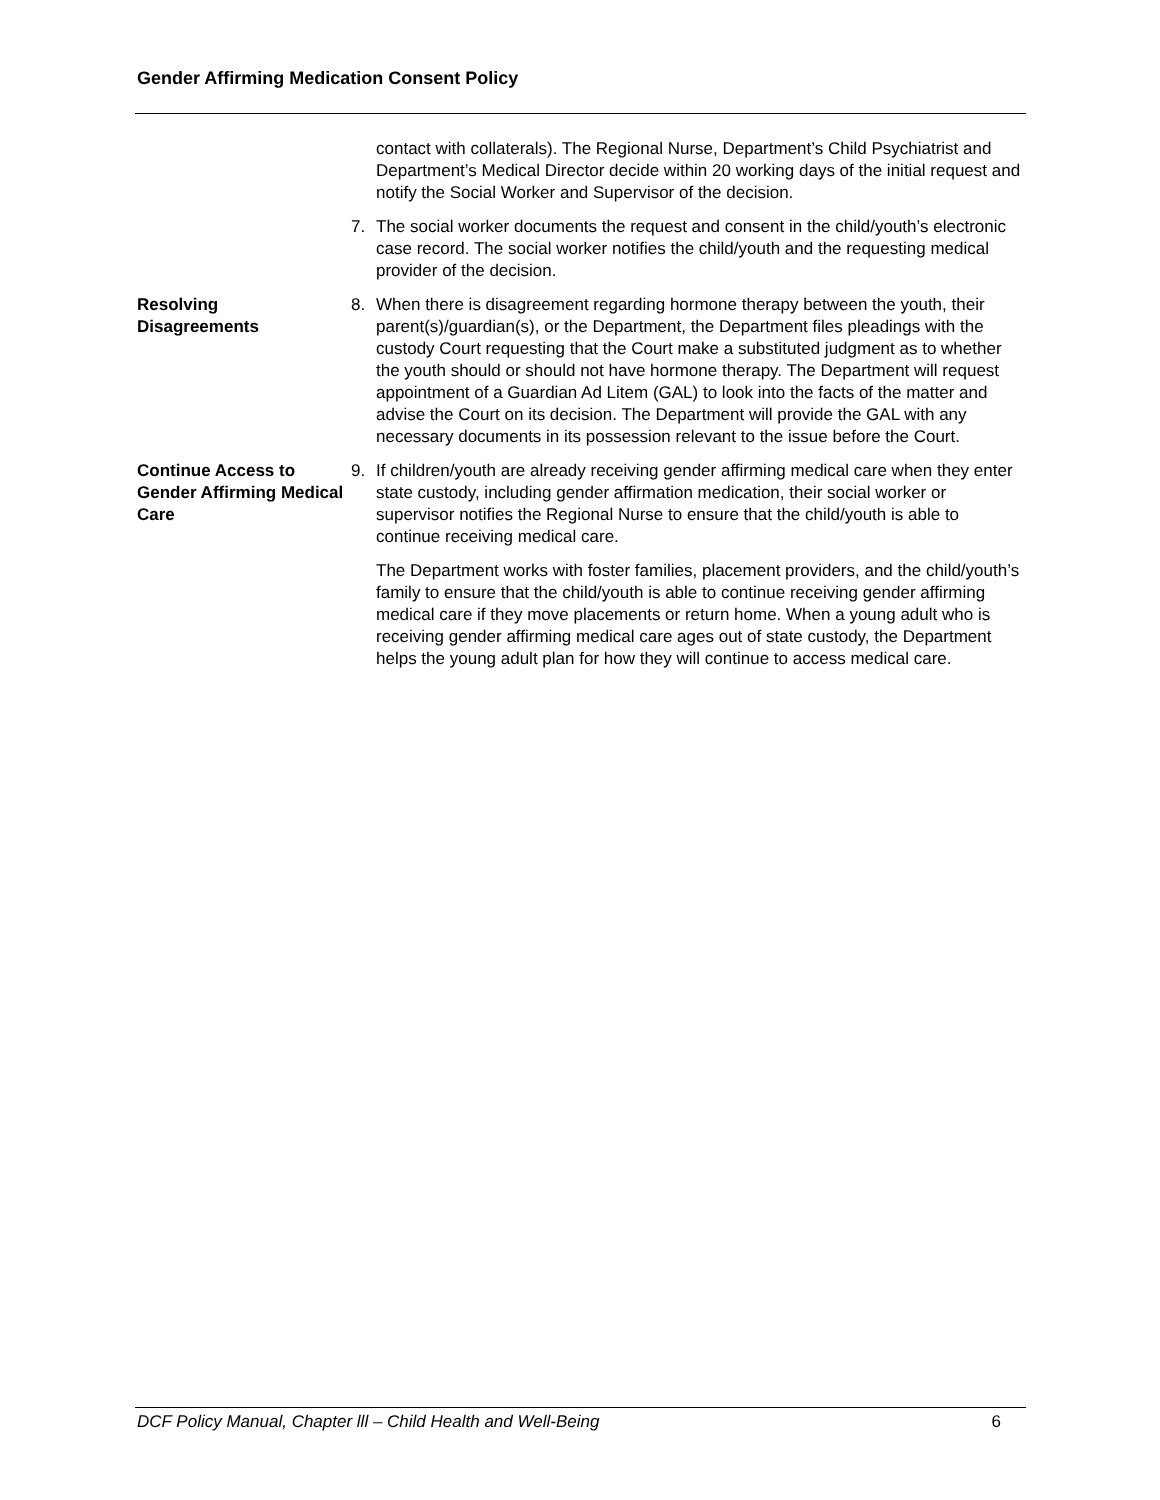Gender Affirming Medication Consent Policy
contact with collaterals). The Regional Nurse, Department’s Child Psychiatrist and Department’s Medical Director decide within 20 working days of the initial request and notify the Social Worker and Supervisor of the decision.
7. The social worker documents the request and consent in the child/youth’s electronic case record. The social worker notifies the child/youth and the requesting medical provider of the decision.
Resolving
Disagreements
8. When there is disagreement regarding hormone therapy between the youth, their parent(s)/guardian(s), or the Department, the Department files pleadings with the custody Court requesting that the Court make a substituted judgment as to whether the youth should or should not have hormone therapy. The Department will request appointment of a Guardian Ad Litem (GAL) to look into the facts of the matter and advise the Court on its decision. The Department will provide the GAL with any necessary documents in its possession relevant to the issue before the Court.
Continue Access to Gender Affirming Medical Care
9. If children/youth are already receiving gender affirming medical care when they enter state custody, including gender affirmation medication, their social worker or supervisor notifies the Regional Nurse to ensure that the child/youth is able to continue receiving medical care.
The Department works with foster families, placement providers, and the child/youth’s family to ensure that the child/youth is able to continue receiving gender affirming medical care if they move placements or return home. When a young adult who is receiving gender affirming medical care ages out of state custody, the Department helps the young adult plan for how they will continue to access medical care.
DCF Policy Manual, Chapter lll – Child Health and Well-Being 6